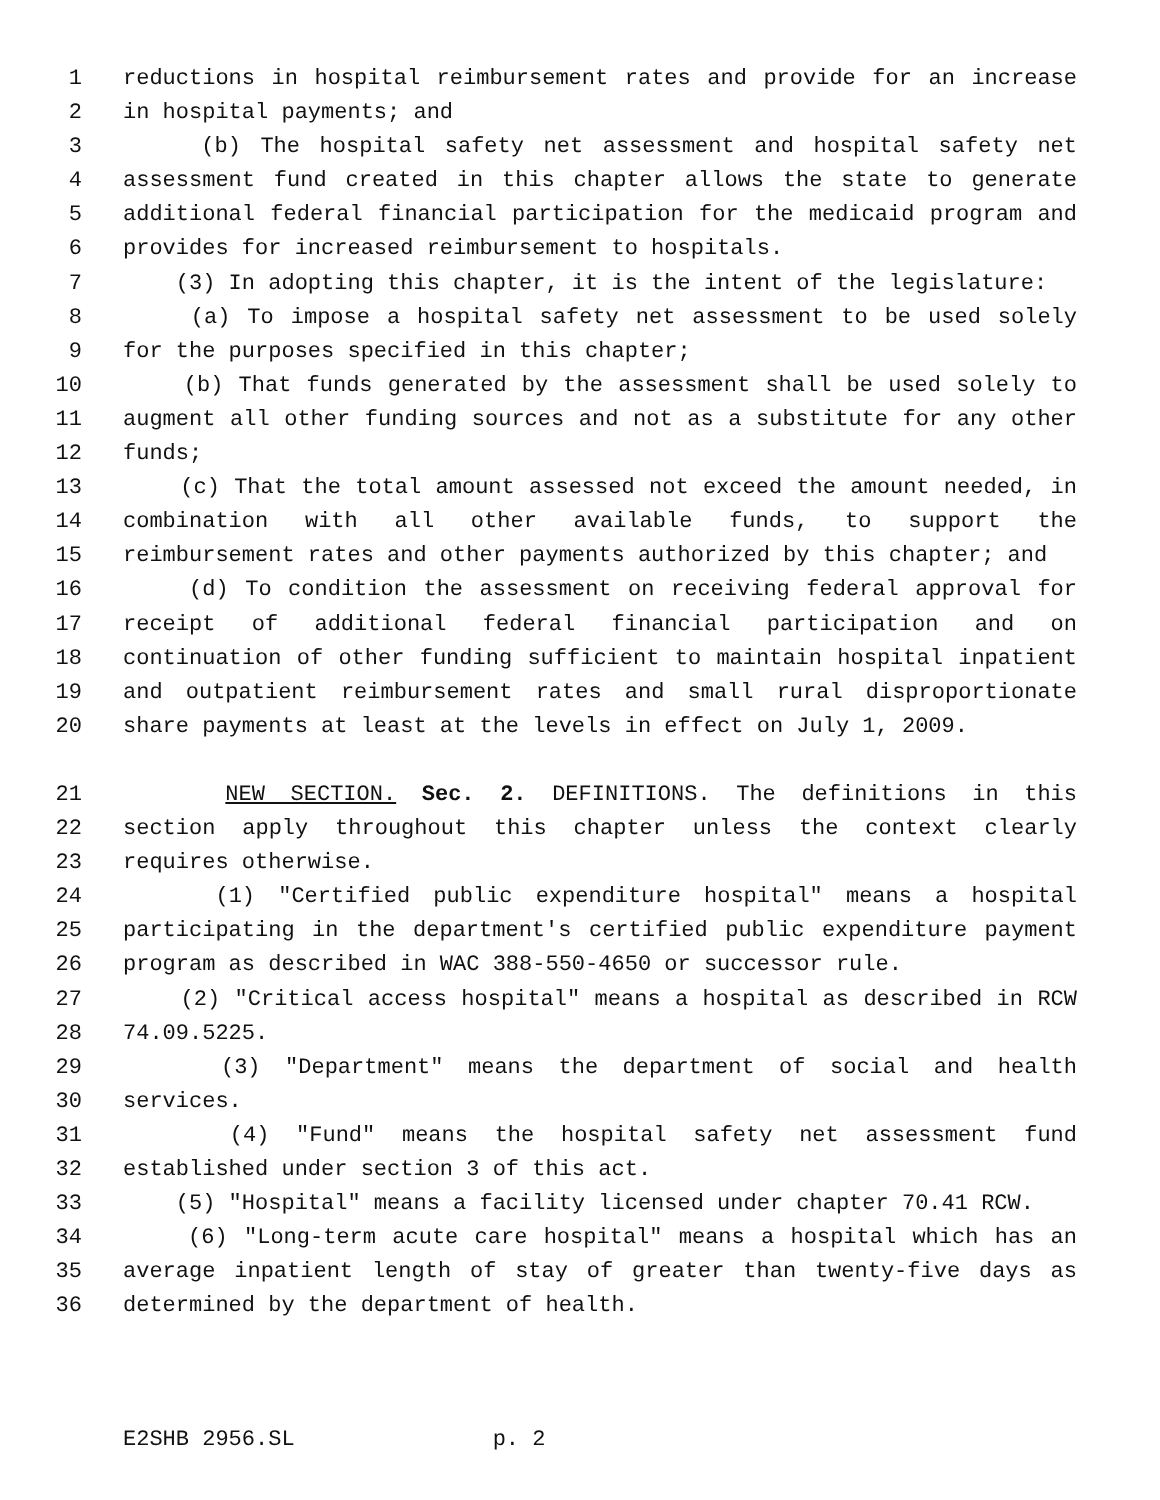1 reductions in hospital reimbursement rates and provide for an increase
2 in hospital payments; and
3 (b) The hospital safety net assessment and hospital safety net
4 assessment fund created in this chapter allows the state to generate
5 additional federal financial participation for the medicaid program and
6 provides for increased reimbursement to hospitals.
7 (3) In adopting this chapter, it is the intent of the legislature:
8 (a) To impose a hospital safety net assessment to be used solely
9 for the purposes specified in this chapter;
10 (b) That funds generated by the assessment shall be used solely to
11 augment all other funding sources and not as a substitute for any other
12 funds;
13 (c) That the total amount assessed not exceed the amount needed, in
14 combination with all other available funds, to support the
15 reimbursement rates and other payments authorized by this chapter; and
16 (d) To condition the assessment on receiving federal approval for
17 receipt of additional federal financial participation and on
18 continuation of other funding sufficient to maintain hospital inpatient
19 and outpatient reimbursement rates and small rural disproportionate
20 share payments at least at the levels in effect on July 1, 2009.
21 NEW SECTION. Sec. 2. DEFINITIONS. The definitions in this
22 section apply throughout this chapter unless the context clearly
23 requires otherwise.
24 (1) "Certified public expenditure hospital" means a hospital
25 participating in the department's certified public expenditure payment
26 program as described in WAC 388-550-4650 or successor rule.
27 (2) "Critical access hospital" means a hospital as described in RCW
28 74.09.5225.
29 (3) "Department" means the department of social and health
30 services.
31 (4) "Fund" means the hospital safety net assessment fund
32 established under section 3 of this act.
33 (5) "Hospital" means a facility licensed under chapter 70.41 RCW.
34 (6) "Long-term acute care hospital" means a hospital which has an
35 average inpatient length of stay of greater than twenty-five days as
36 determined by the department of health.
E2SHB 2956.SL p. 2